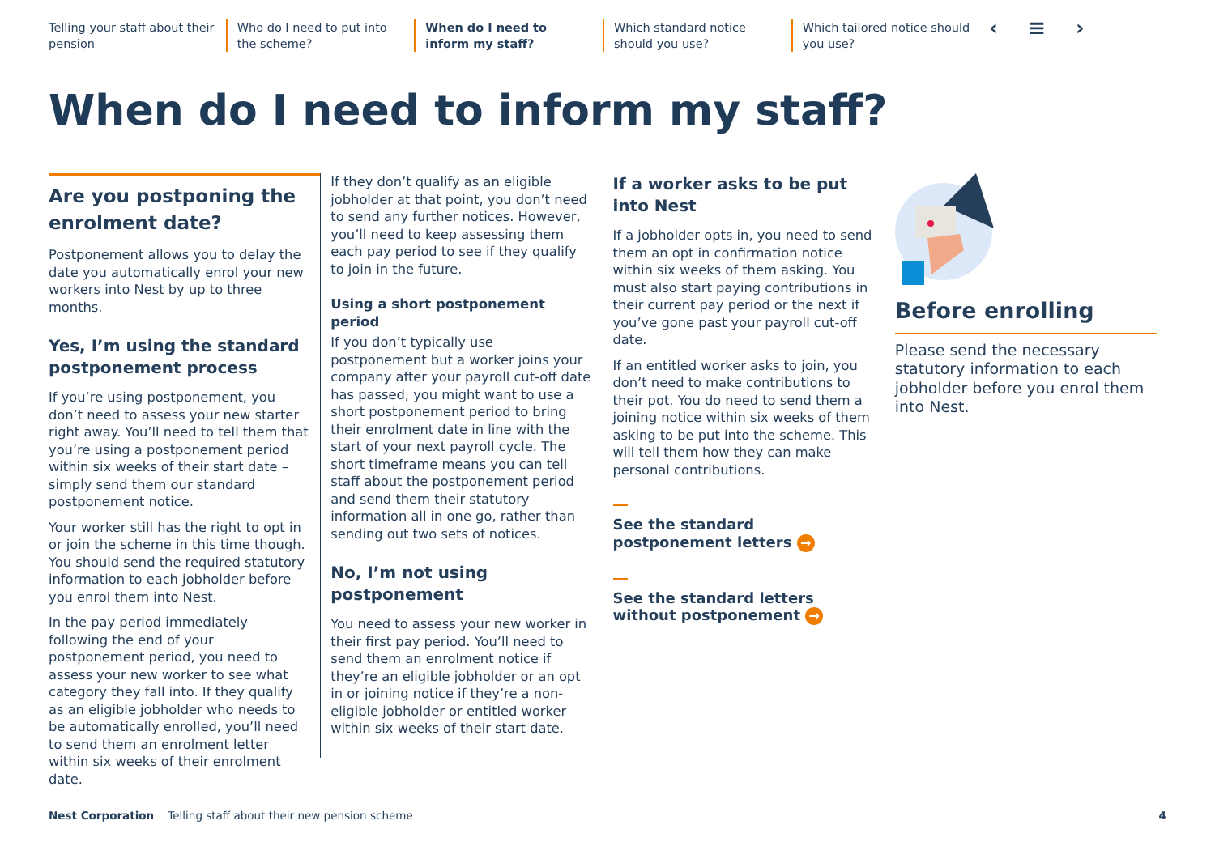Telling your staff about their pension
Who do I need to put into the scheme?
When do I need to inform my staff?
Which standard notice should you use?
Which tailored notice should you use?
‹ ≡ ›
When do I need to inform my staff?
Are you postponing the enrolment date?
Postponement allows you to delay the date you automatically enrol your new workers into Nest by up to three months.
Yes, I’m using the standard postponement process
If you’re using postponement, you don’t need to assess your new starter right away. You’ll need to tell them that you’re using a postponement period within six weeks of their start date – simply send them our standard postponement notice.
Your worker still has the right to opt in or join the scheme in this time though. You should send the required statutory information to each jobholder before you enrol them into Nest.
In the pay period immediately following the end of your postponement period, you need to assess your new worker to see what category they fall into. If they qualify as an eligible jobholder who needs to be automatically enrolled, you’ll need to send them an enrolment letter within six weeks of their enrolment date.
If they don’t qualify as an eligible jobholder at that point, you don’t need to send any further notices. However, you’ll need to keep assessing them each pay period to see if they qualify to join in the future.
Using a short postponement period
If you don’t typically use postponement but a worker joins your company after your payroll cut-off date has passed, you might want to use a short postponement period to bring their enrolment date in line with the start of your next payroll cycle. The short timeframe means you can tell staff about the postponement period and send them their statutory information all in one go, rather than sending out two sets of notices.
No, I’m not using postponement
You need to assess your new worker in their first pay period. You’ll need to send them an enrolment notice if they’re an eligible jobholder or an opt in or joining notice if they’re a non-eligible jobholder or entitled worker within six weeks of their start date.
If a worker asks to be put into Nest
If a jobholder opts in, you need to send them an opt in confirmation notice within six weeks of them asking. You must also start paying contributions in their current pay period or the next if you’ve gone past your payroll cut-off date.
If an entitled worker asks to join, you don’t need to make contributions to their pot. You do need to send them a joining notice within six weeks of them asking to be put into the scheme. This will tell them how they can make personal contributions.
See the standard
postponement letters →
See the standard letters
without postponement →
Before enrolling
Please send the necessary statutory information to each jobholder before you enrol them into Nest.
Nest Corporation Telling staff about their new pension scheme 4